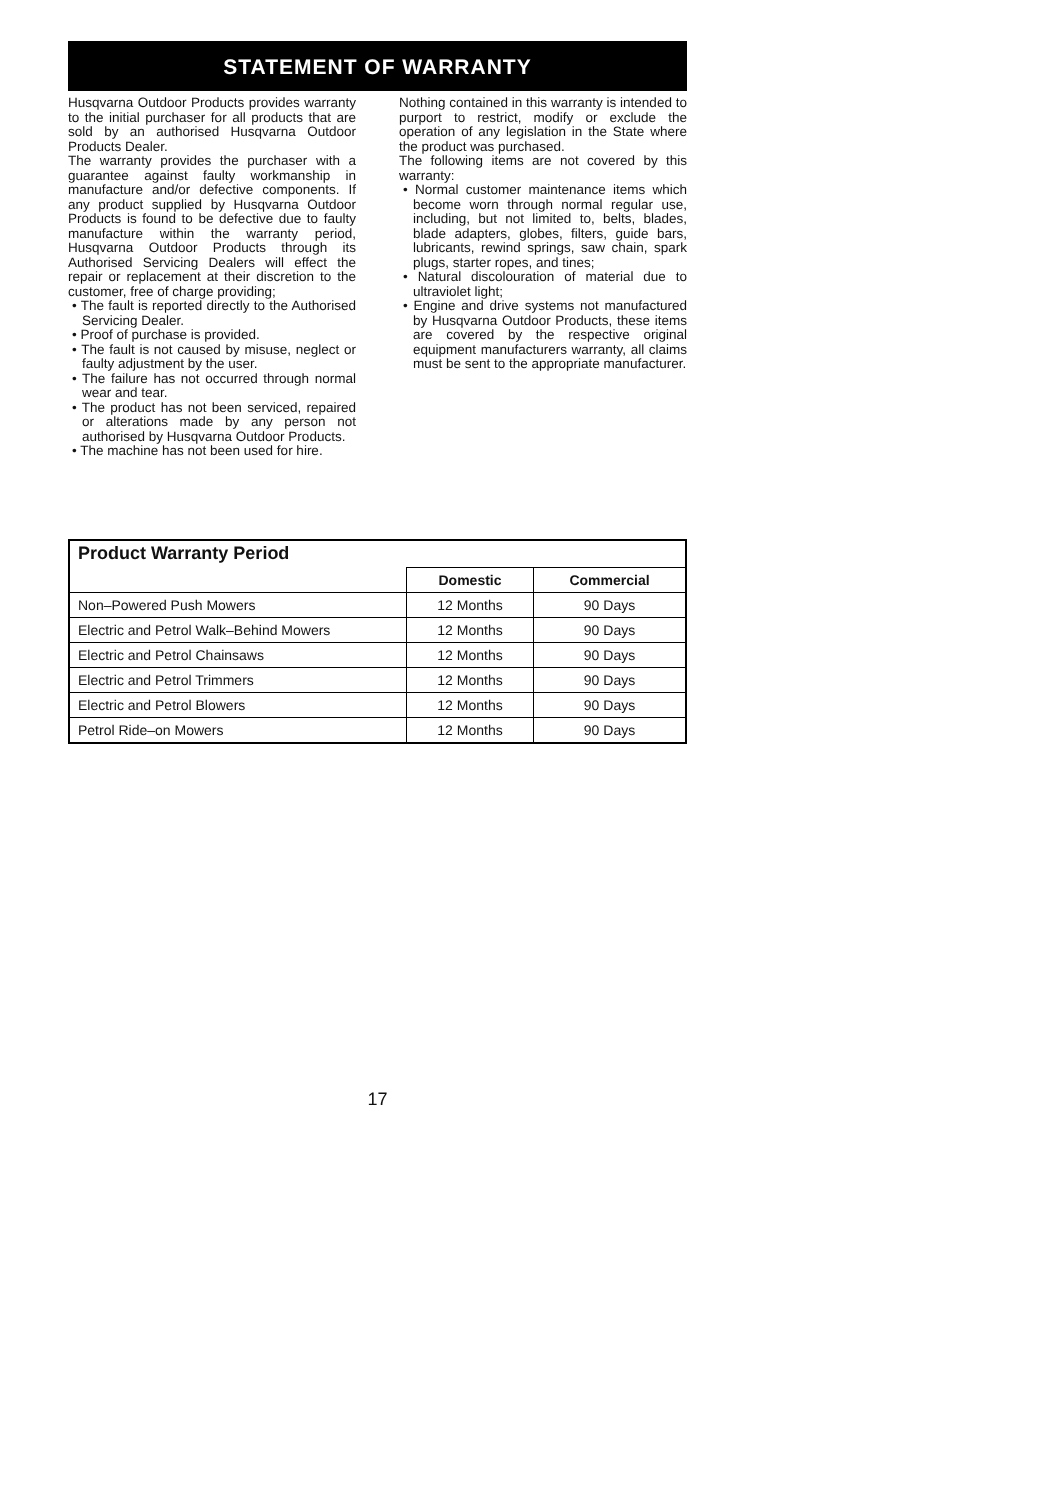STATEMENT OF WARRANTY
Husqvarna Outdoor Products provides warranty to the initial purchaser for all products that are sold by an authorised Husqvarna Outdoor Products Dealer.
The warranty provides the purchaser with a guarantee against faulty workmanship in manufacture and/or defective components. If any product supplied by Husqvarna Outdoor Products is found to be defective due to faulty manufacture within the warranty period, Husqvarna Outdoor Products through its Authorised Servicing Dealers will effect the repair or replacement at their discretion to the customer, free of charge providing;
• The fault is reported directly to the Authorised Servicing Dealer.
• Proof of purchase is provided.
• The fault is not caused by misuse, neglect or faulty adjustment by the user.
• The failure has not occurred through normal wear and tear.
• The product has not been serviced, repaired or alterations made by any person not authorised by Husqvarna Outdoor Products.
• The machine has not been used for hire.
Nothing contained in this warranty is intended to purport to restrict, modify or exclude the operation of any legislation in the State where the product was purchased.
The following items are not covered by this warranty:
• Normal customer maintenance items which become worn through normal regular use, including, but not limited to, belts, blades, blade adapters, globes, filters, guide bars, lubricants, rewind springs, saw chain, spark plugs, starter ropes, and tines;
• Natural discolouration of material due to ultraviolet light;
• Engine and drive systems not manufactured by Husqvarna Outdoor Products, these items are covered by the respective original equipment manufacturers warranty, all claims must be sent to the appropriate manufacturer.
| Product Warranty Period | | |
| --- | --- | --- |
| | Domestic | Commercial |
| Non–Powered Push Mowers | 12 Months | 90 Days |
| Electric and Petrol Walk–Behind Mowers | 12 Months | 90 Days |
| Electric and Petrol Chainsaws | 12 Months | 90 Days |
| Electric and Petrol Trimmers | 12 Months | 90 Days |
| Electric and Petrol Blowers | 12 Months | 90 Days |
| Petrol Ride–on Mowers | 12 Months | 90 Days |
17